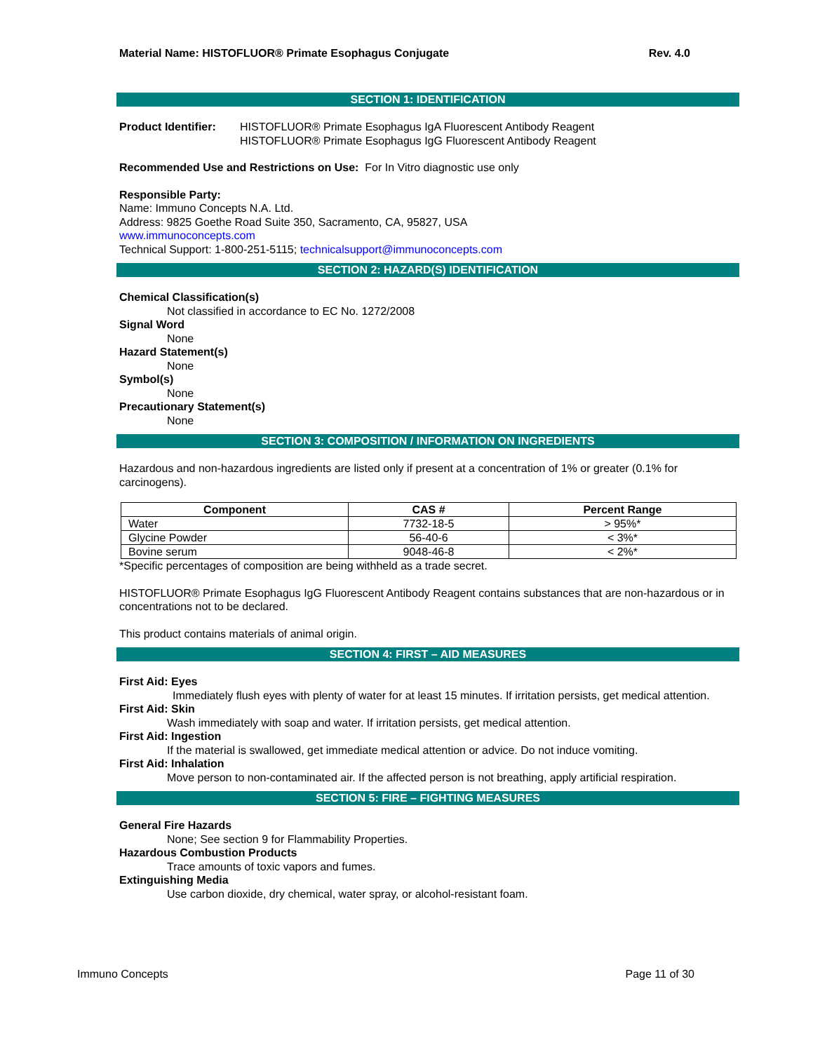Material Name: HISTOFLUOR® Primate Esophagus Conjugate Rev. 4.0
SECTION 1: IDENTIFICATION
Product Identifier:
HISTOFLUOR® Primate Esophagus IgA Fluorescent Antibody Reagent
HISTOFLUOR® Primate Esophagus IgG Fluorescent Antibody Reagent
Recommended Use and Restrictions on Use: For In Vitro diagnostic use only
Responsible Party:
Name: Immuno Concepts N.A. Ltd.
Address: 9825 Goethe Road Suite 350, Sacramento, CA, 95827, USA
www.immunoconcepts.com
Technical Support: 1-800-251-5115; technicalsupport@immunoconcepts.com
SECTION 2: HAZARD(S) IDENTIFICATION
Chemical Classification(s)
Not classified in accordance to EC No. 1272/2008
Signal Word
None
Hazard Statement(s)
None
Symbol(s)
None
Precautionary Statement(s)
None
SECTION 3: COMPOSITION / INFORMATION ON INGREDIENTS
Hazardous and non-hazardous ingredients are listed only if present at a concentration of 1% or greater (0.1% for carcinogens).
| Component | CAS # | Percent Range |
| --- | --- | --- |
| Water | 7732-18-5 | > 95%* |
| Glycine Powder | 56-40-6 | < 3%* |
| Bovine serum | 9048-46-8 | < 2%* |
*Specific percentages of composition are being withheld as a trade secret.
HISTOFLUOR® Primate Esophagus IgG Fluorescent Antibody Reagent contains substances that are non-hazardous or in concentrations not to be declared.
This product contains materials of animal origin.
SECTION 4: FIRST – AID MEASURES
First Aid: Eyes
Immediately flush eyes with plenty of water for at least 15 minutes. If irritation persists, get medical attention.
First Aid: Skin
Wash immediately with soap and water. If irritation persists, get medical attention.
First Aid: Ingestion
If the material is swallowed, get immediate medical attention or advice. Do not induce vomiting.
First Aid: Inhalation
Move person to non-contaminated air. If the affected person is not breathing, apply artificial respiration.
SECTION 5: FIRE – FIGHTING MEASURES
General Fire Hazards
None; See section 9 for Flammability Properties.
Hazardous Combustion Products
Trace amounts of toxic vapors and fumes.
Extinguishing Media
Use carbon dioxide, dry chemical, water spray, or alcohol-resistant foam.
Immuno Concepts Page 11 of 30